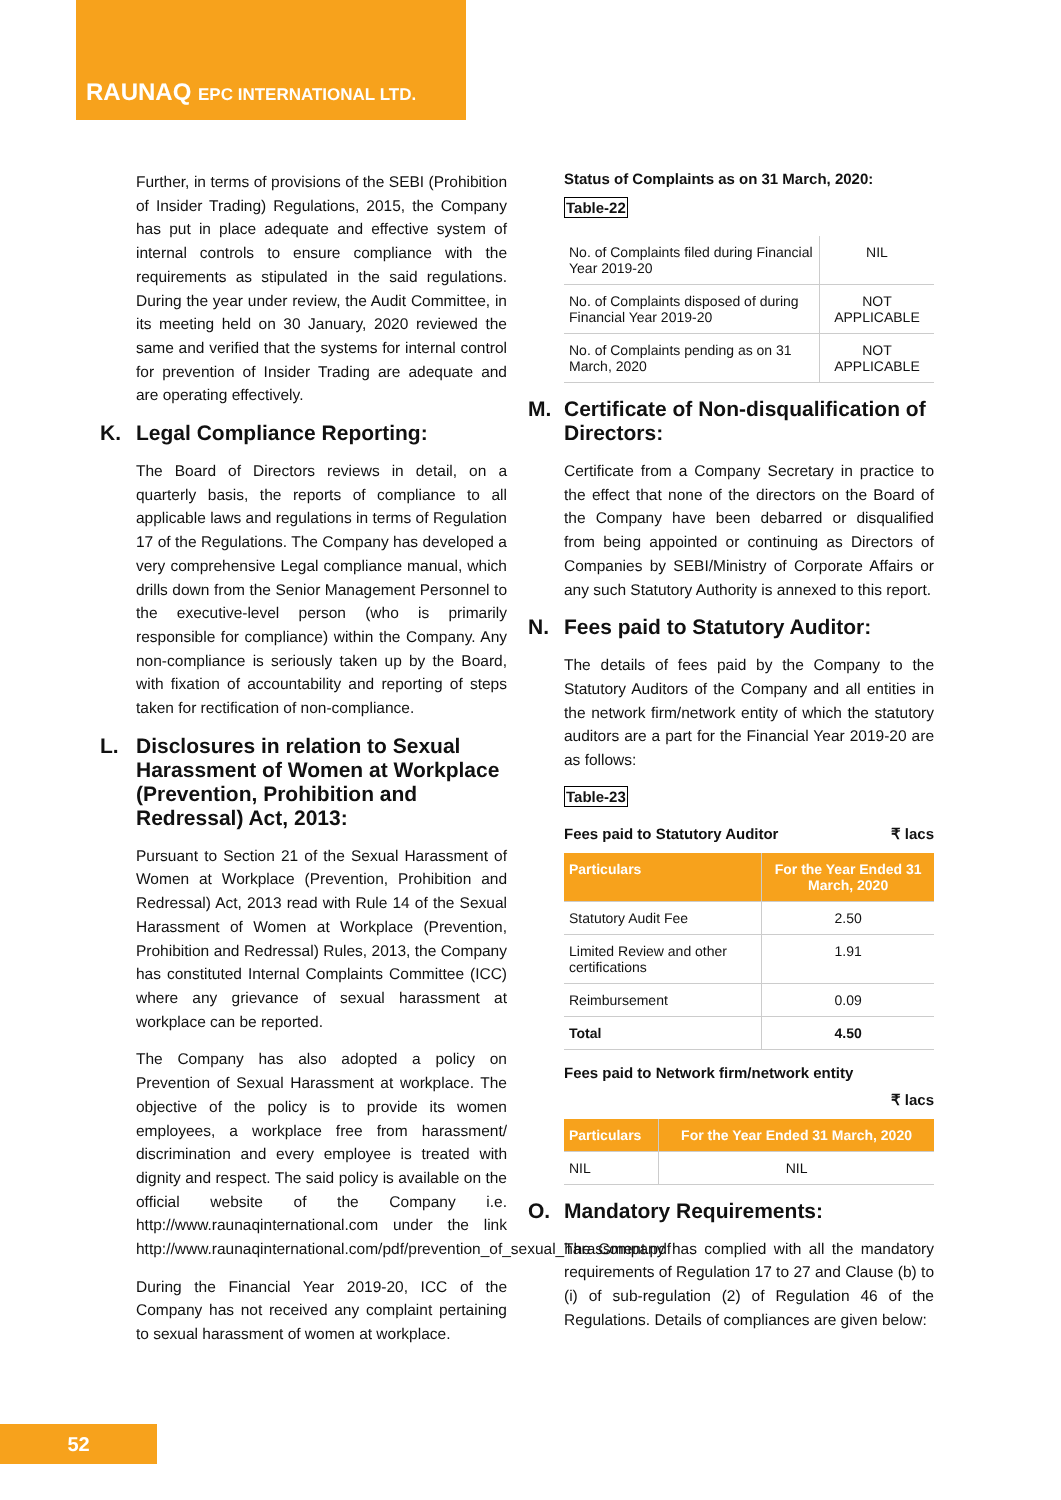RAUNAQ EPC INTERNATIONAL LTD.
Further, in terms of provisions of the SEBI (Prohibition of Insider Trading) Regulations, 2015, the Company has put in place adequate and effective system of internal controls to ensure compliance with the requirements as stipulated in the said regulations. During the year under review, the Audit Committee, in its meeting held on 30 January, 2020 reviewed the same and verified that the systems for internal control for prevention of Insider Trading are adequate and are operating effectively.
K. Legal Compliance Reporting:
The Board of Directors reviews in detail, on a quarterly basis, the reports of compliance to all applicable laws and regulations in terms of Regulation 17 of the Regulations. The Company has developed a very comprehensive Legal compliance manual, which drills down from the Senior Management Personnel to the executive-level person (who is primarily responsible for compliance) within the Company. Any non-compliance is seriously taken up by the Board, with fixation of accountability and reporting of steps taken for rectification of non-compliance.
L. Disclosures in relation to Sexual Harassment of Women at Workplace (Prevention, Prohibition and Redressal) Act, 2013:
Pursuant to Section 21 of the Sexual Harassment of Women at Workplace (Prevention, Prohibition and Redressal) Act, 2013 read with Rule 14 of the Sexual Harassment of Women at Workplace (Prevention, Prohibition and Redressal) Rules, 2013, the Company has constituted Internal Complaints Committee (ICC) where any grievance of sexual harassment at workplace can be reported.
The Company has also adopted a policy on Prevention of Sexual Harassment at workplace. The objective of the policy is to provide its women employees, a workplace free from harassment/ discrimination and every employee is treated with dignity and respect. The said policy is available on the official website of the Company i.e. http://www.raunaqinternational.com under the link http://www.raunaqinternational.com/pdf/prevention_of_sexual_harassment.pdf
During the Financial Year 2019-20, ICC of the Company has not received any complaint pertaining to sexual harassment of women at workplace.
Status of Complaints as on 31 March, 2020:
Table-22
| No. of Complaints filed during Financial Year 2019-20 | NIL |
| No. of Complaints disposed of during Financial Year 2019-20 | NOT APPLICABLE |
| No. of Complaints pending as on 31 March, 2020 | NOT APPLICABLE |
M. Certificate of Non-disqualification of Directors:
Certificate from a Company Secretary in practice to the effect that none of the directors on the Board of the Company have been debarred or disqualified from being appointed or continuing as Directors of Companies by SEBI/Ministry of Corporate Affairs or any such Statutory Authority is annexed to this report.
N. Fees paid to Statutory Auditor:
The details of fees paid by the Company to the Statutory Auditors of the Company and all entities in the network firm/network entity of which the statutory auditors are a part for the Financial Year 2019-20 are as follows:
Table-23
Fees paid to Statutory Auditor ₹ lacs
| Particulars | For the Year Ended 31 March, 2020 |
| --- | --- |
| Statutory Audit Fee | 2.50 |
| Limited Review and other certifications | 1.91 |
| Reimbursement | 0.09 |
| Total | 4.50 |
Fees paid to Network firm/network entity
₹ lacs
| Particulars | For the Year Ended 31 March, 2020 |
| --- | --- |
| NIL | NIL |
O. Mandatory Requirements:
The Company has complied with all the mandatory requirements of Regulation 17 to 27 and Clause (b) to (i) of sub-regulation (2) of Regulation 46 of the Regulations. Details of compliances are given below:
52